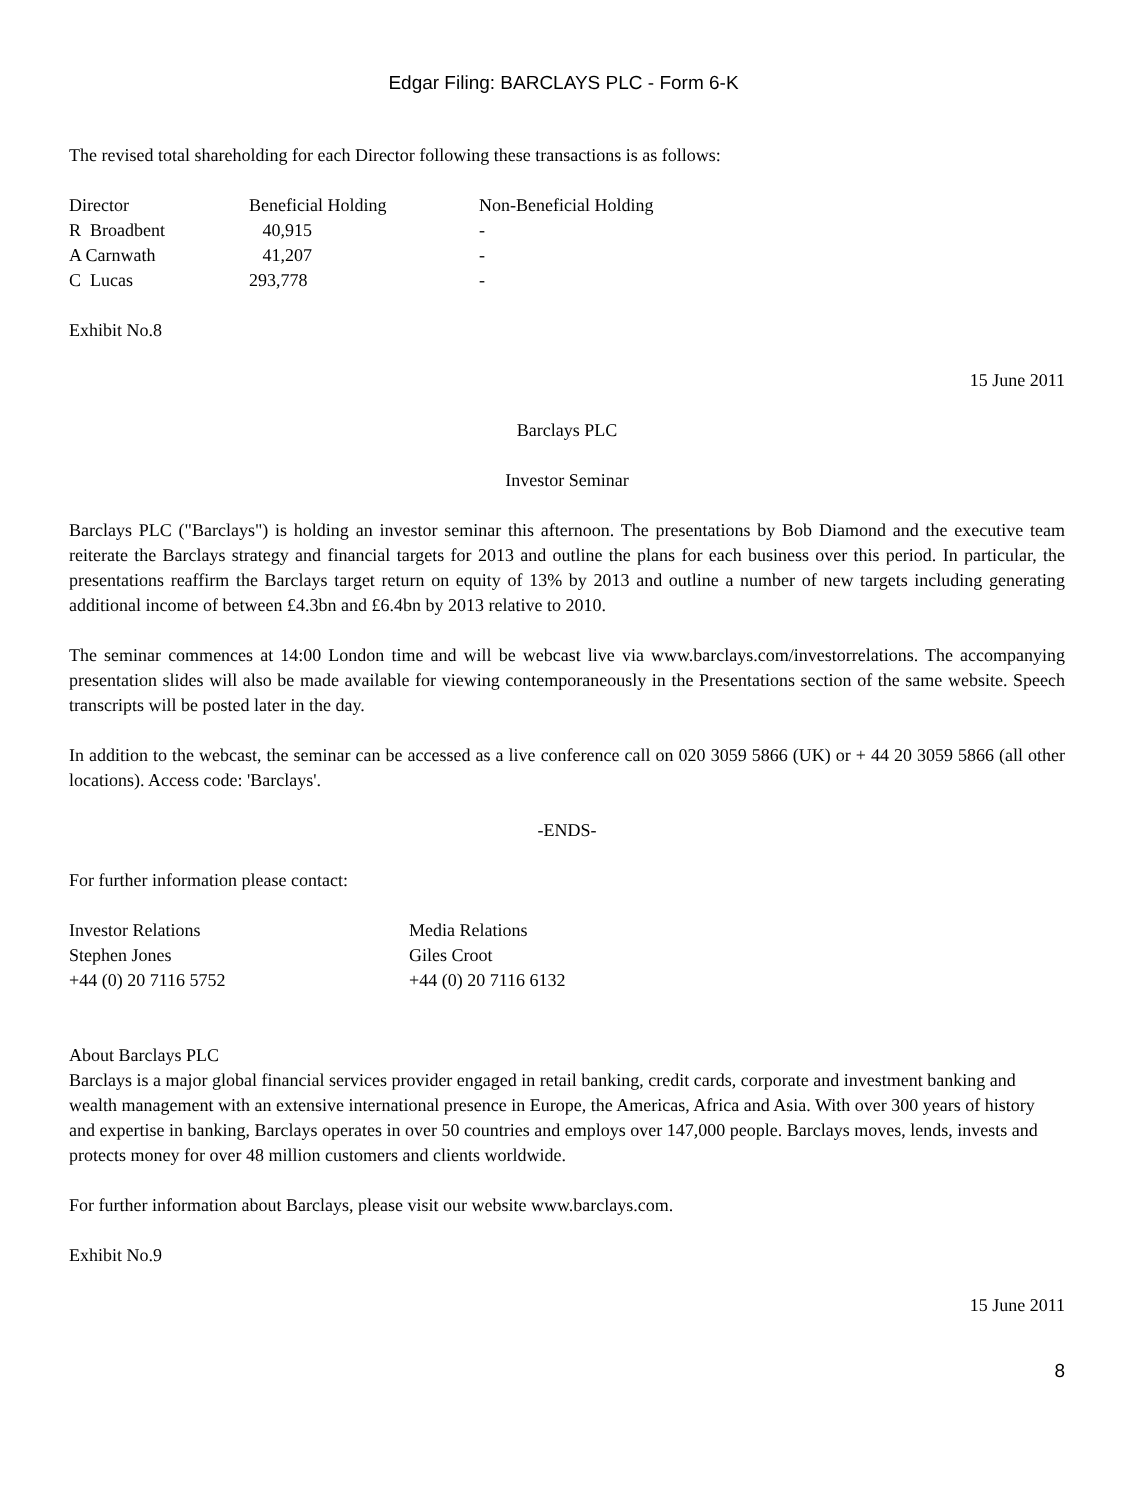Edgar Filing: BARCLAYS PLC - Form 6-K
The revised total shareholding for each Director following these transactions is as follows:
| Director | Beneficial Holding | Non-Beneficial Holding |
| --- | --- | --- |
| R Broadbent | 40,915 | - |
| A Carnwath | 41,207 | - |
| C Lucas | 293,778 | - |
Exhibit No.8
15 June 2011
Barclays PLC
Investor Seminar
Barclays PLC ("Barclays") is holding an investor seminar this afternoon. The presentations by Bob Diamond and the executive team reiterate the Barclays strategy and financial targets for 2013 and outline the plans for each business over this period. In particular, the presentations reaffirm the Barclays target return on equity of 13% by 2013 and outline a number of new targets including generating additional income of between £4.3bn and £6.4bn by 2013 relative to 2010.
The seminar commences at 14:00 London time and will be webcast live via www.barclays.com/investorrelations. The accompanying presentation slides will also be made available for viewing contemporaneously in the Presentations section of the same website. Speech transcripts will be posted later in the day.
In addition to the webcast, the seminar can be accessed as a live conference call on 020 3059 5866 (UK) or + 44 20 3059 5866 (all other locations). Access code: 'Barclays'.
-ENDS-
For further information please contact:
| Investor Relations | Media Relations |
| Stephen Jones | Giles Croot |
| +44 (0) 20 7116 5752 | +44 (0) 20 7116 6132 |
About Barclays PLC
Barclays is a major global financial services provider engaged in retail banking, credit cards, corporate and investment banking and wealth management with an extensive international presence in Europe, the Americas, Africa and Asia. With over 300 years of history and expertise in banking, Barclays operates in over 50 countries and employs over 147,000 people. Barclays moves, lends, invests and protects money for over 48 million customers and clients worldwide.
For further information about Barclays, please visit our website www.barclays.com.
Exhibit No.9
15 June 2011
8